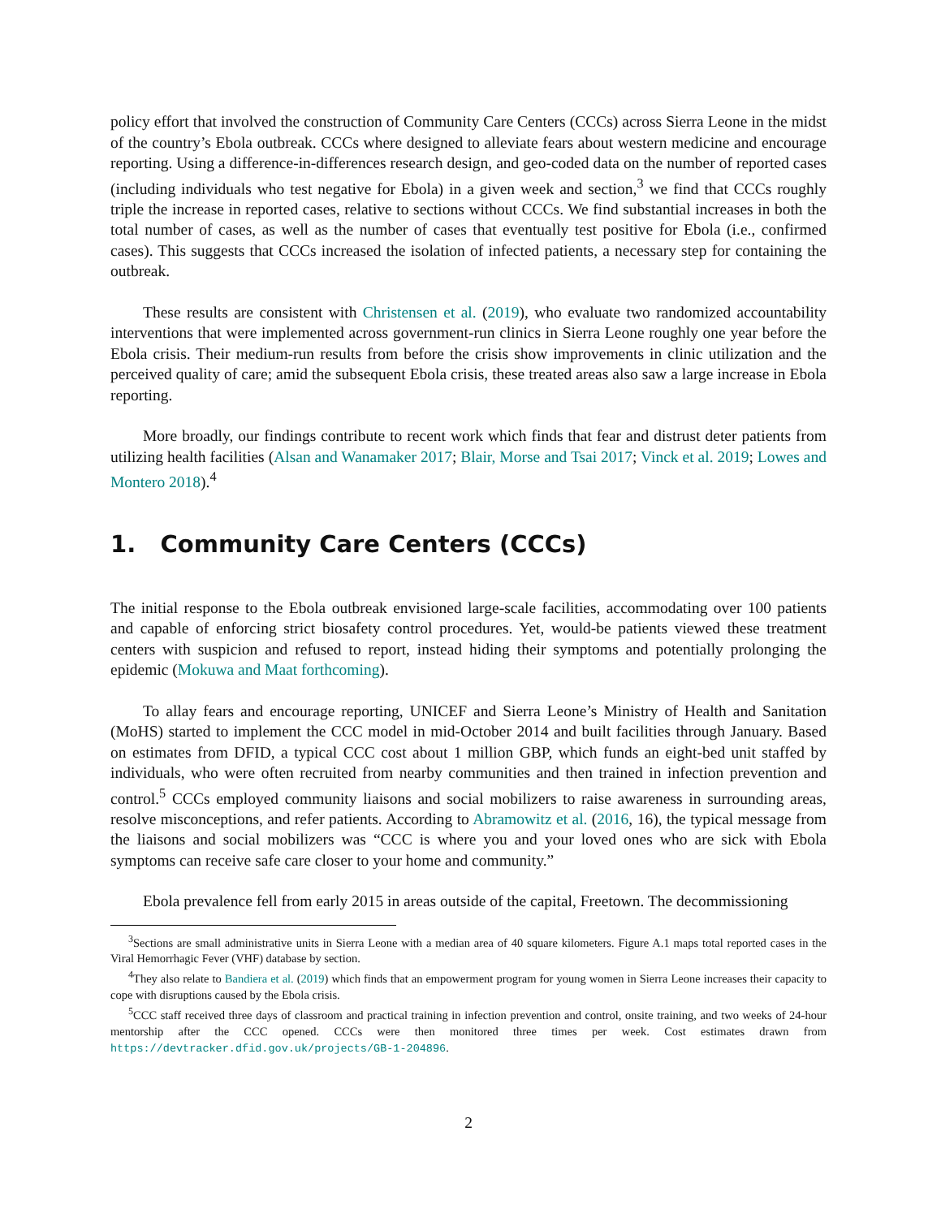policy effort that involved the construction of Community Care Centers (CCCs) across Sierra Leone in the midst of the country’s Ebola outbreak. CCCs where designed to alleviate fears about western medicine and encourage reporting. Using a difference-in-differences research design, and geo-coded data on the number of reported cases (including individuals who test negative for Ebola) in a given week and section,<sup>3</sup> we find that CCCs roughly triple the increase in reported cases, relative to sections without CCCs. We find substantial increases in both the total number of cases, as well as the number of cases that eventually test positive for Ebola (i.e., confirmed cases). This suggests that CCCs increased the isolation of infected patients, a necessary step for containing the outbreak.
These results are consistent with Christensen et al. (2019), who evaluate two randomized accountability interventions that were implemented across government-run clinics in Sierra Leone roughly one year before the Ebola crisis. Their medium-run results from before the crisis show improvements in clinic utilization and the perceived quality of care; amid the subsequent Ebola crisis, these treated areas also saw a large increase in Ebola reporting.
More broadly, our findings contribute to recent work which finds that fear and distrust deter patients from utilizing health facilities (Alsan and Wanamaker 2017; Blair, Morse and Tsai 2017; Vinck et al. 2019; Lowes and Montero 2018).<sup>4</sup>
1. Community Care Centers (CCCs)
The initial response to the Ebola outbreak envisioned large-scale facilities, accommodating over 100 patients and capable of enforcing strict biosafety control procedures. Yet, would-be patients viewed these treatment centers with suspicion and refused to report, instead hiding their symptoms and potentially prolonging the epidemic (Mokuwa and Maat forthcoming).
To allay fears and encourage reporting, UNICEF and Sierra Leone’s Ministry of Health and Sanitation (MoHS) started to implement the CCC model in mid-October 2014 and built facilities through January. Based on estimates from DFID, a typical CCC cost about 1 million GBP, which funds an eight-bed unit staffed by individuals, who were often recruited from nearby communities and then trained in infection prevention and control.<sup>5</sup> CCCs employed community liaisons and social mobilizers to raise awareness in surrounding areas, resolve misconceptions, and refer patients. According to Abramowitz et al. (2016, 16), the typical message from the liaisons and social mobilizers was “CCC is where you and your loved ones who are sick with Ebola symptoms can receive safe care closer to your home and community.”
Ebola prevalence fell from early 2015 in areas outside of the capital, Freetown. The decommissioning
<sup>3</sup> Sections are small administrative units in Sierra Leone with a median area of 40 square kilometers. Figure A.1 maps total reported cases in the Viral Hemorrhagic Fever (VHF) database by section.
<sup>4</sup> They also relate to Bandiera et al. (2019) which finds that an empowerment program for young women in Sierra Leone increases their capacity to cope with disruptions caused by the Ebola crisis.
<sup>5</sup> CCC staff received three days of classroom and practical training in infection prevention and control, onsite training, and two weeks of 24-hour mentorship after the CCC opened. CCCs were then monitored three times per week. Cost estimates drawn from https://devtracker.dfid.gov.uk/projects/GB-1-204896.
2